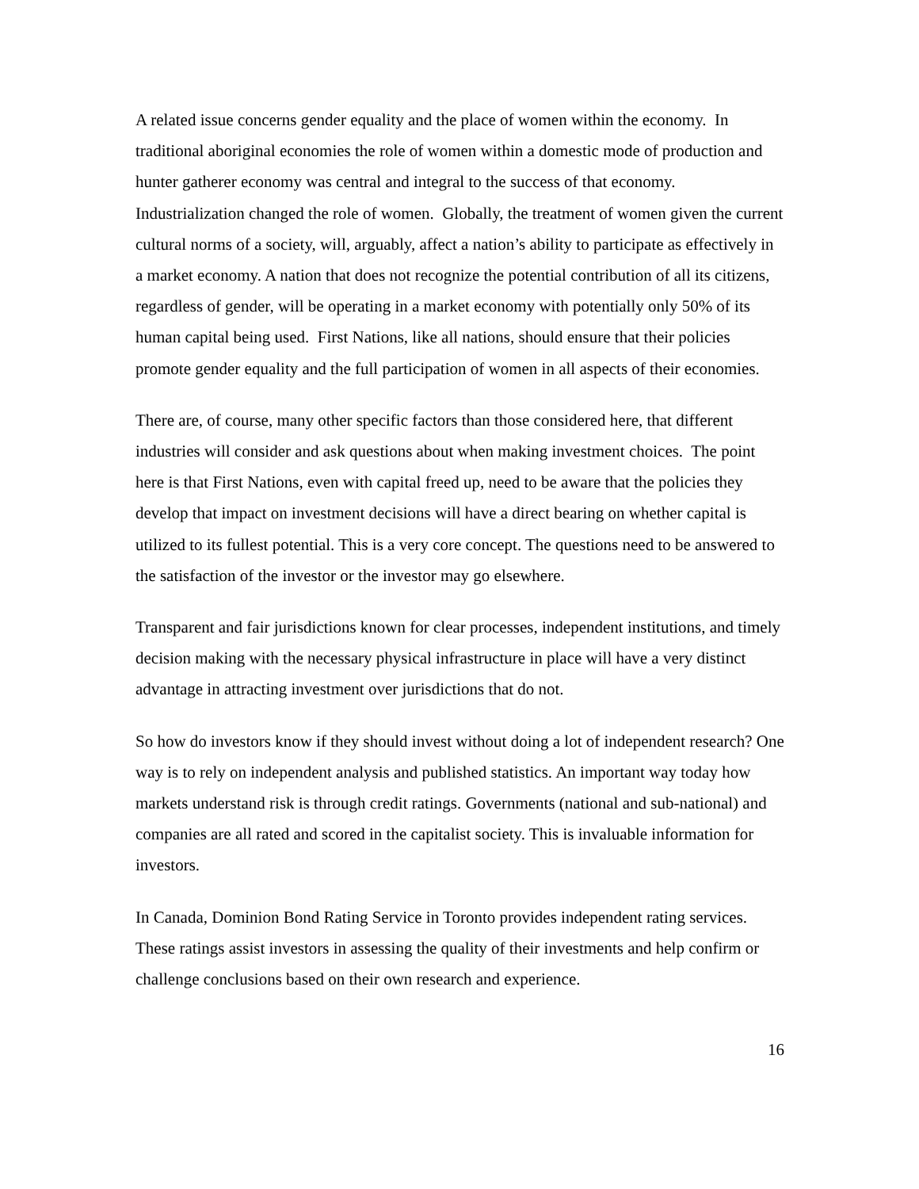A related issue concerns gender equality and the place of women within the economy. In traditional aboriginal economies the role of women within a domestic mode of production and hunter gatherer economy was central and integral to the success of that economy. Industrialization changed the role of women. Globally, the treatment of women given the current cultural norms of a society, will, arguably, affect a nation’s ability to participate as effectively in a market economy. A nation that does not recognize the potential contribution of all its citizens, regardless of gender, will be operating in a market economy with potentially only 50% of its human capital being used. First Nations, like all nations, should ensure that their policies promote gender equality and the full participation of women in all aspects of their economies.
There are, of course, many other specific factors than those considered here, that different industries will consider and ask questions about when making investment choices. The point here is that First Nations, even with capital freed up, need to be aware that the policies they develop that impact on investment decisions will have a direct bearing on whether capital is utilized to its fullest potential. This is a very core concept. The questions need to be answered to the satisfaction of the investor or the investor may go elsewhere.
Transparent and fair jurisdictions known for clear processes, independent institutions, and timely decision making with the necessary physical infrastructure in place will have a very distinct advantage in attracting investment over jurisdictions that do not.
So how do investors know if they should invest without doing a lot of independent research? One way is to rely on independent analysis and published statistics. An important way today how markets understand risk is through credit ratings. Governments (national and sub-national) and companies are all rated and scored in the capitalist society. This is invaluable information for investors.
In Canada, Dominion Bond Rating Service in Toronto provides independent rating services. These ratings assist investors in assessing the quality of their investments and help confirm or challenge conclusions based on their own research and experience.
16